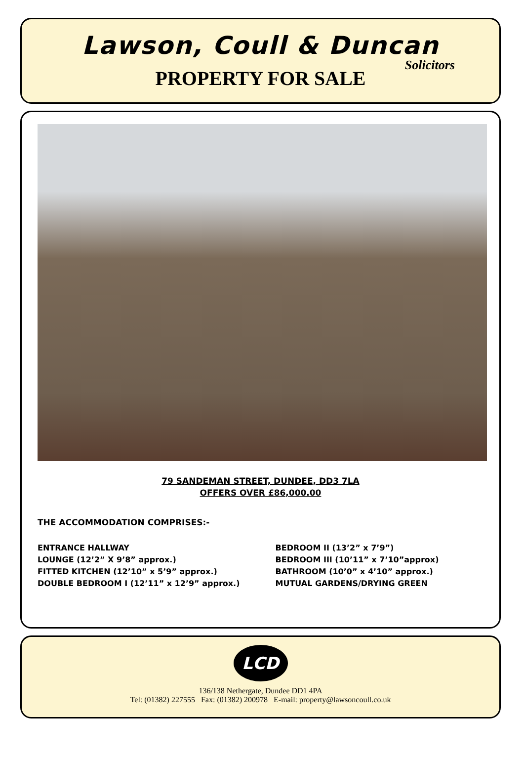Lawson, Coull & Duncan
Solicitors
PROPERTY FOR SALE
79 SANDEMAN STREET, DUNDEE, DD3 7LA
OFFERS OVER £86,000.00
THE ACCOMMODATION COMPRISES:-
ENTRANCE HALLWAY
LOUNGE (12’2” X 9’8” approx.)
FITTED KITCHEN (12’10” x 5’9” approx.)
DOUBLE BEDROOM I (12’11” x 12’9” approx.)
BEDROOM II (13’2” x 7’9”)
BEDROOM III (10’11” x 7’10”approx)
BATHROOM (10’0” x 4’10” approx.)
MUTUAL GARDENS/DRYING GREEN
LCD
136/138 Nethergate, Dundee DD1 4PA
Tel: (01382) 227555 Fax: (01382) 200978 E-mail: property@lawsoncoull.co.uk